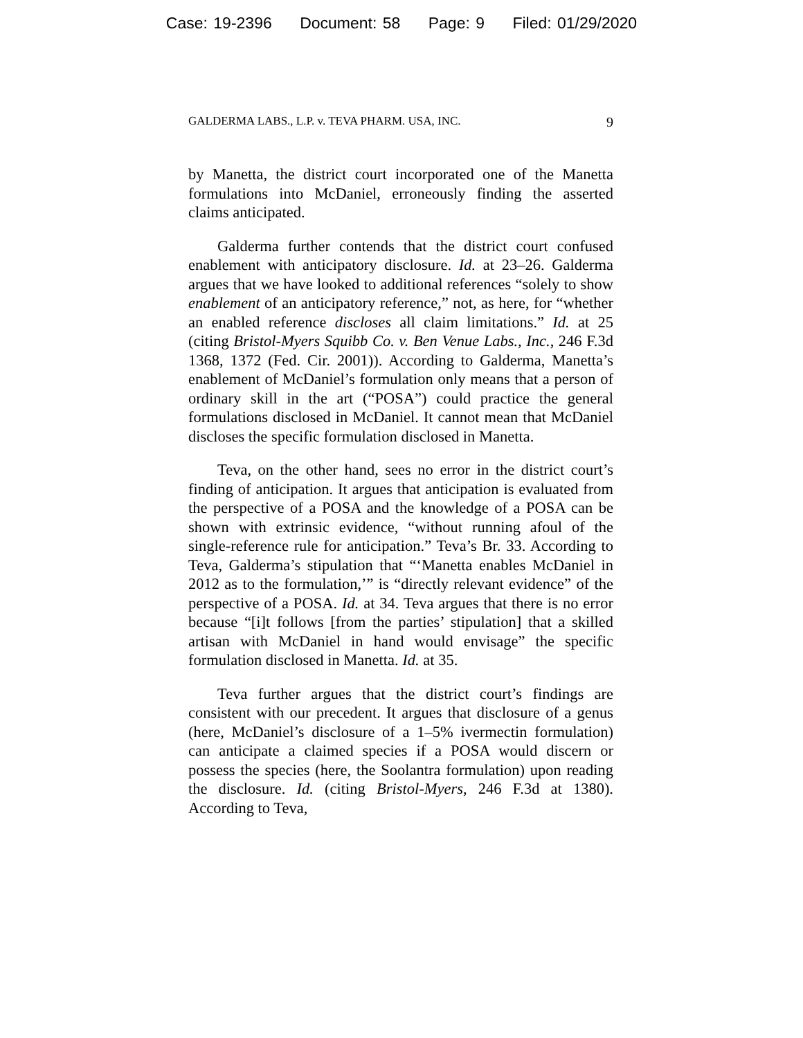Case: 19-2396 Document: 58 Page: 9 Filed: 01/29/2020
GALDERMA LABS., L.P. v. TEVA PHARM. USA, INC. 9
by Manetta, the district court incorporated one of the Manetta formulations into McDaniel, erroneously finding the asserted claims anticipated.
Galderma further contends that the district court confused enablement with anticipatory disclosure. Id. at 23–26. Galderma argues that we have looked to additional references “solely to show enablement of an anticipatory reference,” not, as here, for “whether an enabled reference discloses all claim limitations.” Id. at 25 (citing Bristol-Myers Squibb Co. v. Ben Venue Labs., Inc., 246 F.3d 1368, 1372 (Fed. Cir. 2001)). According to Galderma, Manetta’s enablement of McDaniel’s formulation only means that a person of ordinary skill in the art (“POSA”) could practice the general formulations disclosed in McDaniel. It cannot mean that McDaniel discloses the specific formulation disclosed in Manetta.
Teva, on the other hand, sees no error in the district court’s finding of anticipation. It argues that anticipation is evaluated from the perspective of a POSA and the knowledge of a POSA can be shown with extrinsic evidence, “without running afoul of the single-reference rule for anticipation.” Teva’s Br. 33. According to Teva, Galderma’s stipulation that “‘Manetta enables McDaniel in 2012 as to the formulation,’” is “directly relevant evidence” of the perspective of a POSA. Id. at 34. Teva argues that there is no error because “[i]t follows [from the parties’ stipulation] that a skilled artisan with McDaniel in hand would envisage” the specific formulation disclosed in Manetta. Id. at 35.
Teva further argues that the district court’s findings are consistent with our precedent. It argues that disclosure of a genus (here, McDaniel’s disclosure of a 1–5% ivermectin formulation) can anticipate a claimed species if a POSA would discern or possess the species (here, the Soolantra formulation) upon reading the disclosure. Id. (citing Bristol-Myers, 246 F.3d at 1380). According to Teva,